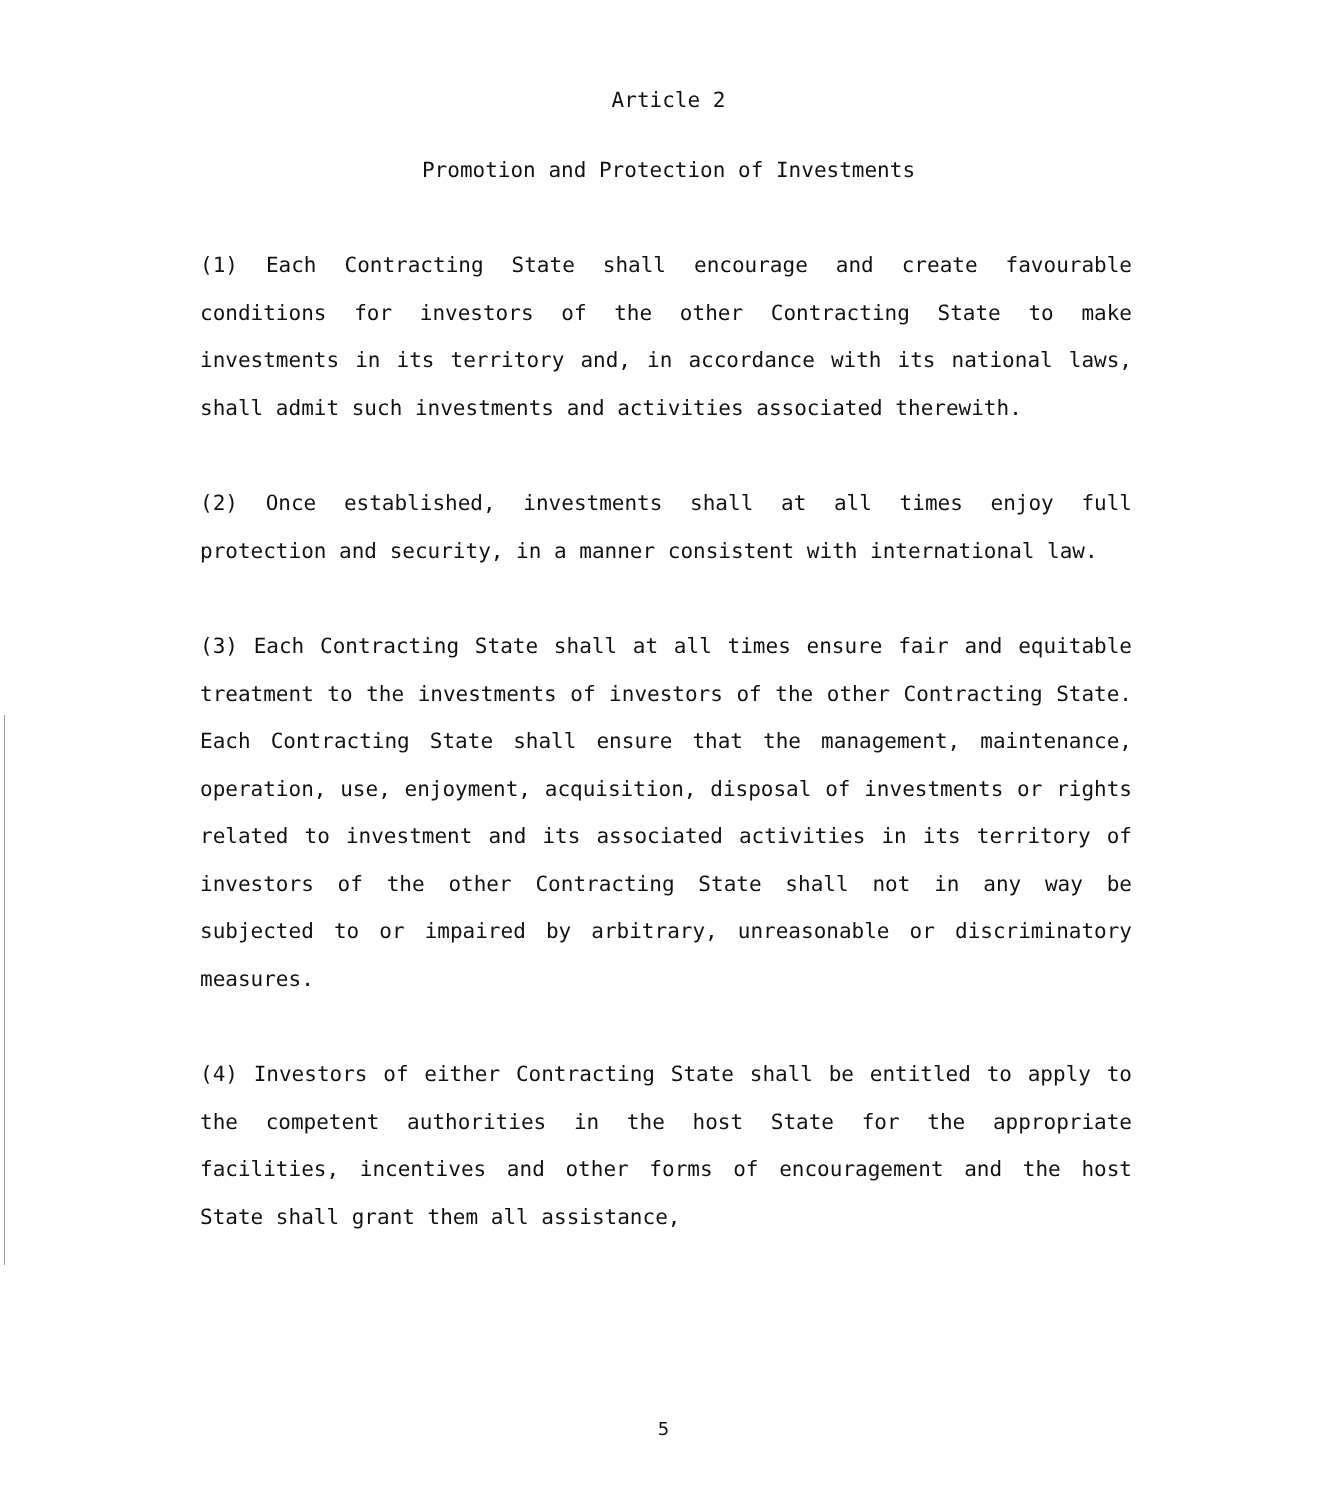Article 2
Promotion and Protection of Investments
(1) Each Contracting State shall encourage and create favourable conditions for investors of the other Contracting State to make investments in its territory and, in accordance with its national laws, shall admit such investments and activities associated therewith.
(2) Once established, investments shall at all times enjoy full protection and security, in a manner consistent with international law.
(3) Each Contracting State shall at all times ensure fair and equitable treatment to the investments of investors of the other Contracting State. Each Contracting State shall ensure that the management, maintenance, operation, use, enjoyment, acquisition, disposal of investments or rights related to investment and its associated activities in its territory of investors of the other Contracting State shall not in any way be subjected to or impaired by arbitrary, unreasonable or discriminatory measures.
(4) Investors of either Contracting State shall be entitled to apply to the competent authorities in the host State for the appropriate facilities, incentives and other forms of encouragement and the host State shall grant them all assistance,
5